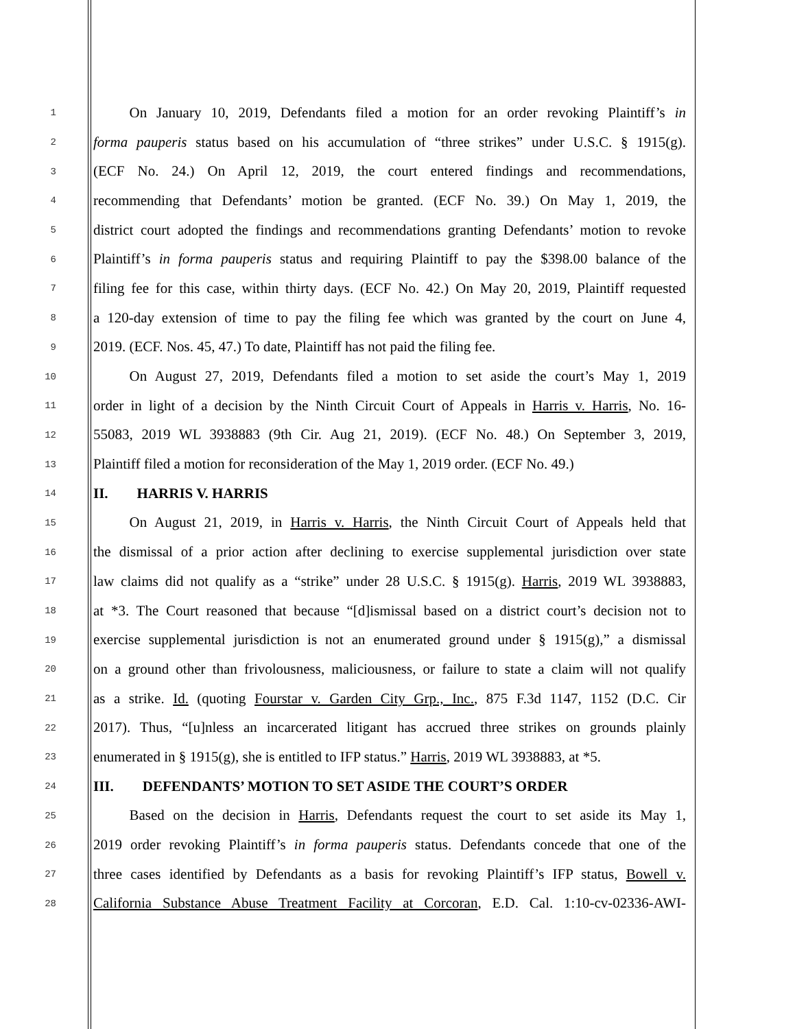1
   On January 10, 2019, Defendants filed a motion for an order revoking Plaintiff’s in
2
forma pauperis status based on his accumulation of “three strikes” under U.S.C. § 1915(g).
3
(ECF No. 24.) On April 12, 2019, the court entered findings and recommendations,
4
recommending that Defendants’ motion be granted. (ECF No. 39.) On May 1, 2019, the
5
district court adopted the findings and recommendations granting Defendants’ motion to revoke
6
Plaintiff’s in forma pauperis status and requiring Plaintiff to pay the $398.00 balance of the
7
filing fee for this case, within thirty days. (ECF No. 42.) On May 20, 2019, Plaintiff requested
8
a 120-day extension of time to pay the filing fee which was granted by the court on June 4,
9
2019. (ECF. Nos. 45, 47.) To date, Plaintiff has not paid the filing fee.
10
   On August 27, 2019, Defendants filed a motion to set aside the court’s May 1, 2019
11
order in light of a decision by the Ninth Circuit Court of Appeals in Harris v. Harris, No. 16-
12
55083, 2019 WL 3938883 (9th Cir. Aug 21, 2019). (ECF No. 48.) On September 3, 2019,
13
Plaintiff filed a motion for reconsideration of the May 1, 2019 order. (ECF No. 49.)
14
II.  HARRIS V. HARRIS
15
   On August 21, 2019, in Harris v. Harris, the Ninth Circuit Court of Appeals held that
16
the dismissal of a prior action after declining to exercise supplemental jurisdiction over state
17
law claims did not qualify as a “strike” under 28 U.S.C. § 1915(g). Harris, 2019 WL 3938883,
18
at *3. The Court reasoned that because “[d]ismissal based on a district court’s decision not to
19
exercise supplemental jurisdiction is not an enumerated ground under § 1915(g),” a dismissal
20
on a ground other than frivolousness, maliciousness, or failure to state a claim will not qualify
21
as a strike. Id. (quoting Fourstar v. Garden City Grp., Inc., 875 F.3d 1147, 1152 (D.C. Cir
22
2017). Thus, “[u]nless an incarcerated litigant has accrued three strikes on grounds plainly
23
enumerated in § 1915(g), she is entitled to IFP status.” Harris, 2019 WL 3938883, at *5.
24
III.  DEFENDANTS’ MOTION TO SET ASIDE THE COURT’S ORDER
25
   Based on the decision in Harris, Defendants request the court to set aside its May 1,
26
2019 order revoking Plaintiff’s in forma pauperis status. Defendants concede that one of the
27
three cases identified by Defendants as a basis for revoking Plaintiff’s IFP status, Bowell v.
28
California Substance Abuse Treatment Facility at Corcoran, E.D. Cal. 1:10-cv-02336-AWI-